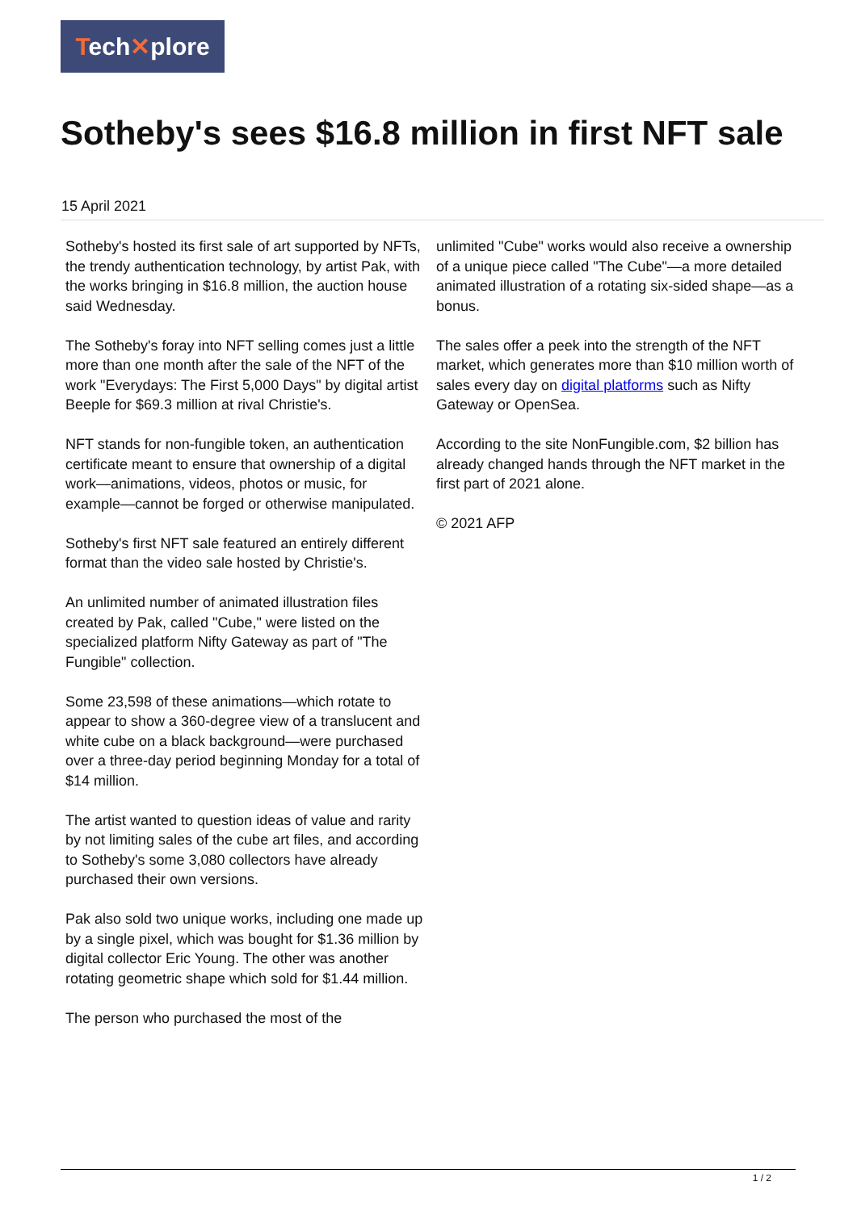Tech✕plore
Sotheby's sees $16.8 million in first NFT sale
15 April 2021
Sotheby's hosted its first sale of art supported by NFTs, the trendy authentication technology, by artist Pak, with the works bringing in $16.8 million, the auction house said Wednesday.
The Sotheby's foray into NFT selling comes just a little more than one month after the sale of the NFT of the work "Everydays: The First 5,000 Days" by digital artist Beeple for $69.3 million at rival Christie's.
NFT stands for non-fungible token, an authentication certificate meant to ensure that ownership of a digital work—animations, videos, photos or music, for example—cannot be forged or otherwise manipulated.
Sotheby's first NFT sale featured an entirely different format than the video sale hosted by Christie's.
An unlimited number of animated illustration files created by Pak, called "Cube," were listed on the specialized platform Nifty Gateway as part of "The Fungible" collection.
Some 23,598 of these animations—which rotate to appear to show a 360-degree view of a translucent and white cube on a black background—were purchased over a three-day period beginning Monday for a total of $14 million.
The artist wanted to question ideas of value and rarity by not limiting sales of the cube art files, and according to Sotheby's some 3,080 collectors have already purchased their own versions.
Pak also sold two unique works, including one made up by a single pixel, which was bought for $1.36 million by digital collector Eric Young. The other was another rotating geometric shape which sold for $1.44 million.
The person who purchased the most of the
unlimited "Cube" works would also receive a ownership of a unique piece called "The Cube"—a more detailed animated illustration of a rotating six-sided shape—as a bonus.
The sales offer a peek into the strength of the NFT market, which generates more than $10 million worth of sales every day on digital platforms such as Nifty Gateway or OpenSea.
According to the site NonFungible.com, $2 billion has already changed hands through the NFT market in the first part of 2021 alone.
© 2021 AFP
1 / 2